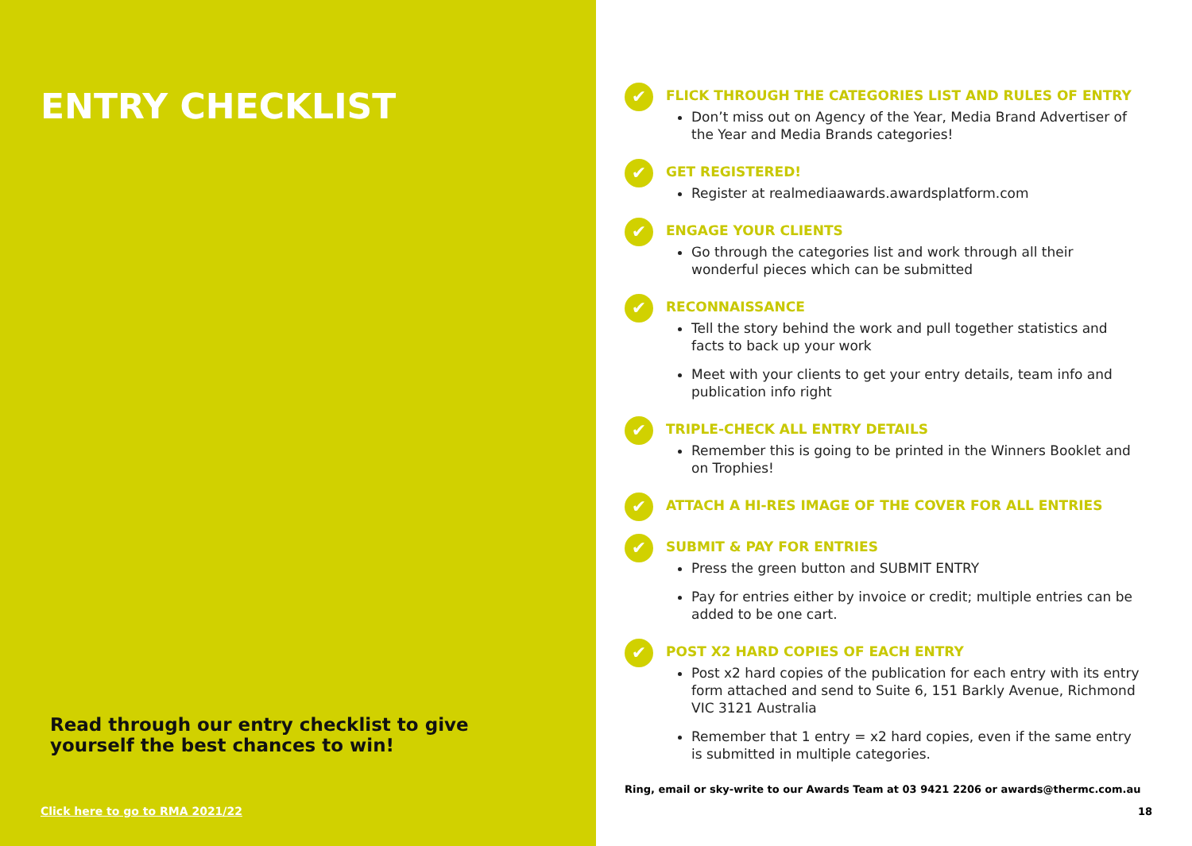ENTRY CHECKLIST
Read through our entry checklist to give
yourself the best chances to win!
Click here to go to RMA 2021/22
✔
FLICK THROUGH THE CATEGORIES LIST AND RULES OF ENTRY
Don’t miss out on Agency of the Year, Media Brand Advertiser of the Year and Media Brands categories!
✔
GET REGISTERED!
Register at realmediaawards.awardsplatform.com
✔
ENGAGE YOUR CLIENTS
Go through the categories list and work through all their wonderful pieces which can be submitted
✔
RECONNAISSANCE
Tell the story behind the work and pull together statistics and facts to back up your work
Meet with your clients to get your entry details, team info and publication info right
✔
TRIPLE-CHECK ALL ENTRY DETAILS
Remember this is going to be printed in the Winners Booklet and on Trophies!
✔
ATTACH A HI-RES IMAGE OF THE COVER FOR ALL ENTRIES
✔
SUBMIT & PAY FOR ENTRIES
Press the green button and SUBMIT ENTRY
Pay for entries either by invoice or credit; multiple entries can be added to be one cart.
✔
POST X2 HARD COPIES OF EACH ENTRY
Post x2 hard copies of the publication for each entry with its entry form attached and send to Suite 6, 151 Barkly Avenue, Richmond VIC 3121 Australia
Remember that 1 entry = x2 hard copies, even if the same entry is submitted in multiple categories.
Ring, email or sky-write to our Awards Team at 03 9421 2206 or awards@thermc.com.au
18